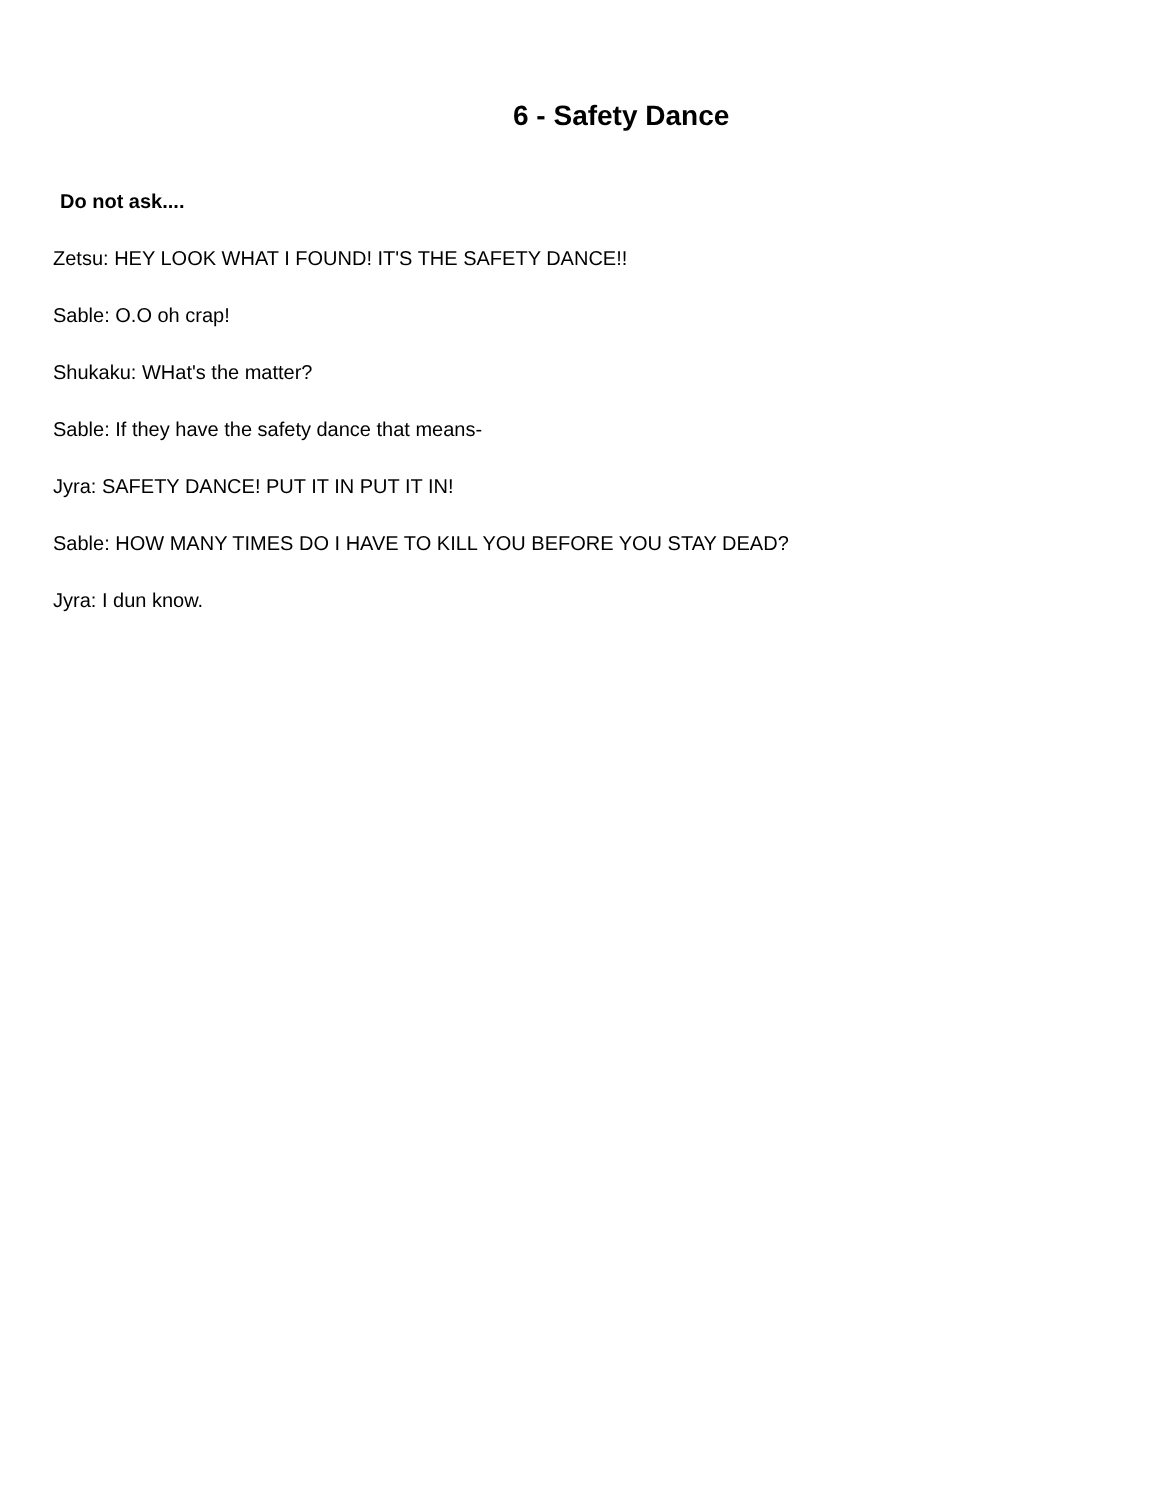6 - Safety Dance
Do not ask....
Zetsu: HEY LOOK WHAT I FOUND! IT'S THE SAFETY DANCE!!
Sable: O.O oh crap!
Shukaku: WHat's the matter?
Sable: If they have the safety dance that means-
Jyra: SAFETY DANCE! PUT IT IN PUT IT IN!
Sable: HOW MANY TIMES DO I HAVE TO KILL YOU BEFORE YOU STAY DEAD?
Jyra: I dun know.